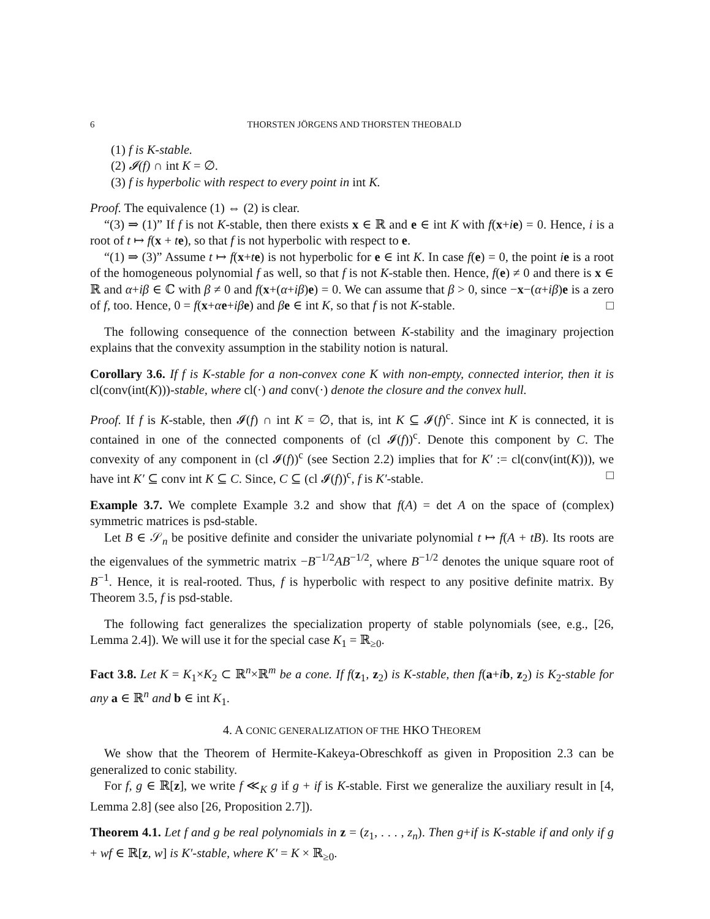6 THORSTEN JÖRGENS AND THORSTEN THEOBALD
(1) f is K-stable.
(2) 𝓘(f) ∩ int K = ∅.
(3) f is hyperbolic with respect to every point in int K.
Proof. The equivalence (1) ⇔ (2) is clear.
“(3) ⇒ (1)” If f is not K-stable, then there exists x ∈ ℝ and e ∈ int K with f(x+ie) = 0. Hence, i is a root of t ↦ f(x + te), so that f is not hyperbolic with respect to e.
“(1) ⇒ (3)” Assume t ↦ f(x+te) is not hyperbolic for e ∈ int K. In case f(e) = 0, the point ie is a root of the homogeneous polynomial f as well, so that f is not K-stable then. Hence, f(e) ≠ 0 and there is x ∈ ℝ and α+iβ ∈ ℂ with β ≠ 0 and f(x+(α+iβ)e) = 0. We can assume that β > 0, since −x−(α+iβ)e is a zero of f, too. Hence, 0 = f(x+αe+iβ e) and βe ∈ int K, so that f is not K-stable. □
The following consequence of the connection between K-stability and the imaginary projection explains that the convexity assumption in the stability notion is natural.
Corollary 3.6. If f is K-stable for a non-convex cone K with non-empty, connected interior, then it is cl(conv(int(K)))-stable, where cl(·) and conv(·) denote the closure and the convex hull.
Proof. If f is K-stable, then 𝓘(f) ∩ int K = ∅, that is, int K ⊆ 𝓘(f)<sup>c</sup>. Since int K is connected, it is contained in one of the connected components of (cl 𝓘(f))<sup>c</sup>. Denote this component by C. The convexity of any component in (cl 𝓘(f))<sup>c</sup> (see Section 2.2) implies that for K′ := cl(conv(int(K))), we have int K′ ⊆ conv int K ⊆ C. Since, C ⊆ (cl 𝓘(f))<sup>c</sup>, f is K′-stable. □
Example 3.7. We complete Example 3.2 and show that f(A) = det A on the space of (complex) symmetric matrices is psd-stable.
Let B ∈ 𝒮<sub>n</sub> be positive definite and consider the univariate polynomial t ↦ f(A + tB). Its roots are the eigenvalues of the symmetric matrix −B<sup>−1/2</sup>AB<sup>−1/2</sup>, where B<sup>−1/2</sup> denotes the unique square root of B<sup>−1</sup>. Hence, it is real-rooted. Thus, f is hyperbolic with respect to any positive definite matrix. By Theorem 3.5, f is psd-stable.
The following fact generalizes the specialization property of stable polynomials (see, e.g., [26, Lemma 2.4]). We will use it for the special case K<sub>1</sub> = ℝ<sub>≥0</sub>.
Fact 3.8. Let K = K<sub>1</sub>×K<sub>2</sub> ⊂ ℝ<sup>n</sup>×ℝ<sup>m</sup> be a cone. If f(z<sub>1</sub>, z<sub>2</sub>) is K-stable, then f(a+ib, z<sub>2</sub>) is K<sub>2</sub>-stable for any a ∈ ℝ<sup>n</sup> and b ∈ int K<sub>1</sub>.
4. A CONIC GENERALIZATION OF THE HKO THEOREM
We show that the Theorem of Hermite-Kakeya-Obreschkoff as given in Proposition 2.3 can be generalized to conic stability.
For f, g ∈ ℝ[z], we write f ≪<sub>K</sub> g if g + if is K-stable. First we generalize the auxiliary result in [4, Lemma 2.8] (see also [26, Proposition 2.7]).
Theorem 4.1. Let f and g be real polynomials in z = (z<sub>1</sub>, . . . , z<sub>n</sub>). Then g+if is K-stable if and only if g + wf ∈ ℝ[z, w] is K′-stable, where K′ = K × ℝ<sub>≥0</sub>.